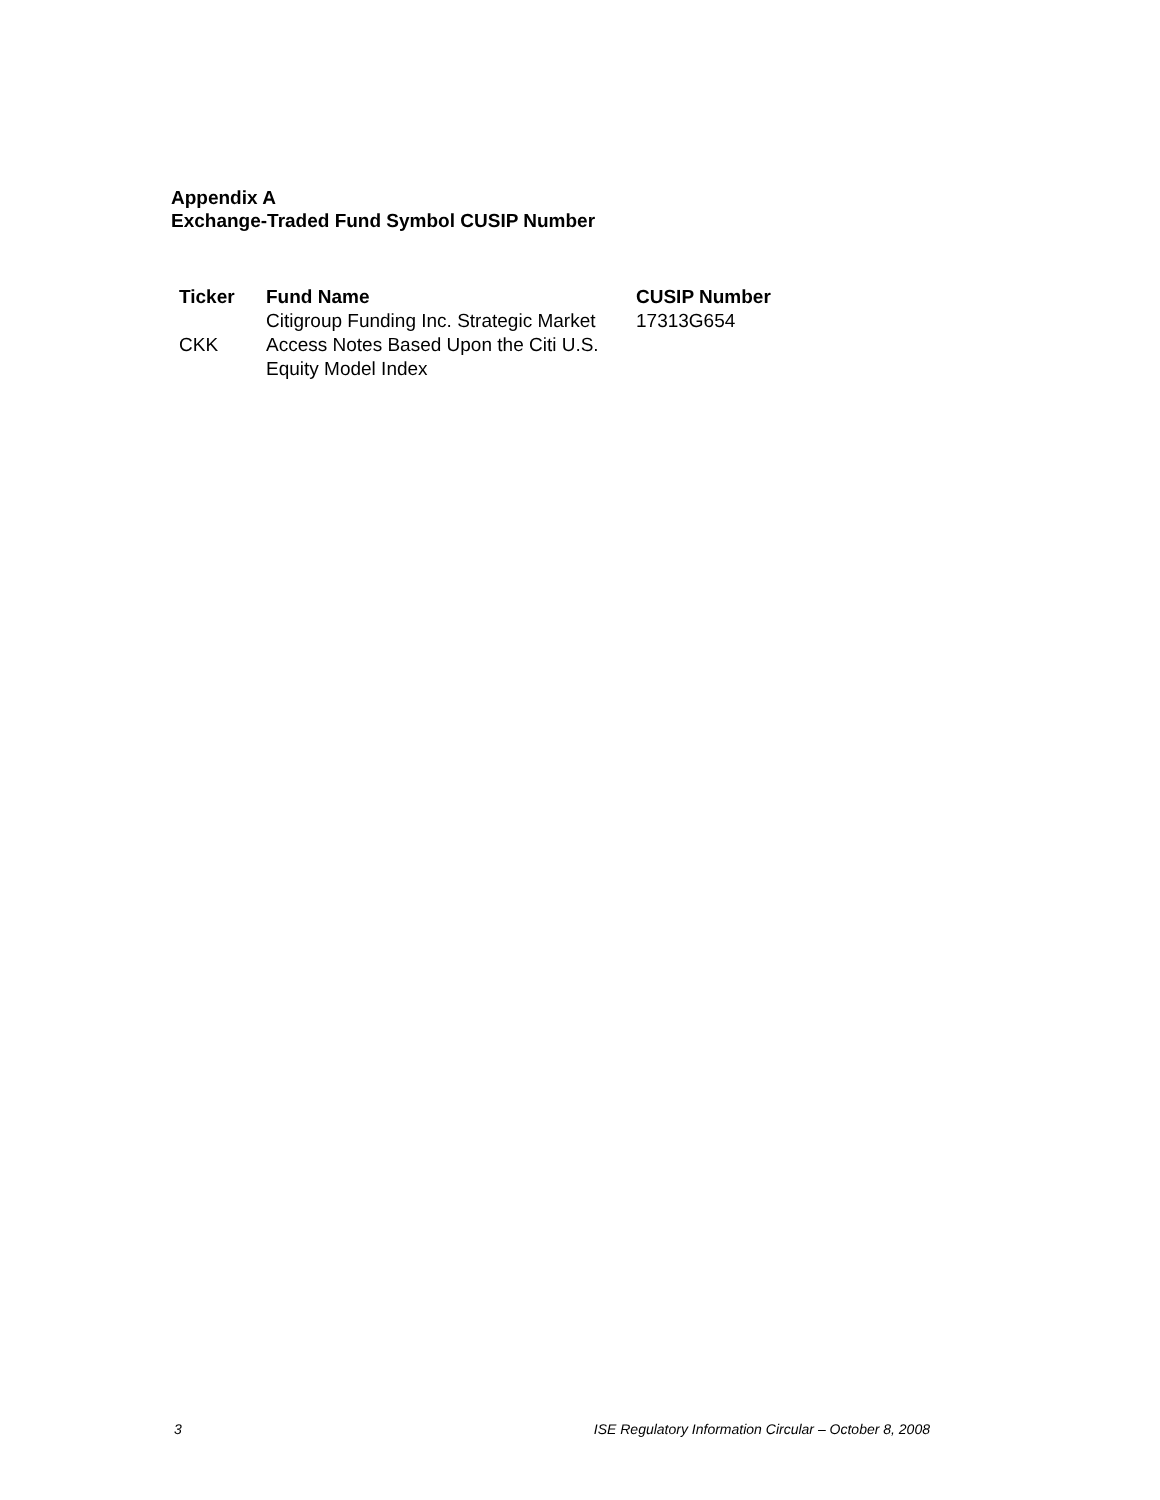Appendix A
Exchange-Traded Fund Symbol CUSIP Number
| Ticker | Fund Name | CUSIP Number |
| --- | --- | --- |
| CKK | Citigroup Funding Inc. Strategic Market Access Notes Based Upon the Citi U.S. Equity Model Index | 17313G654 |
3 ISE Regulatory Information Circular – October 8, 2008